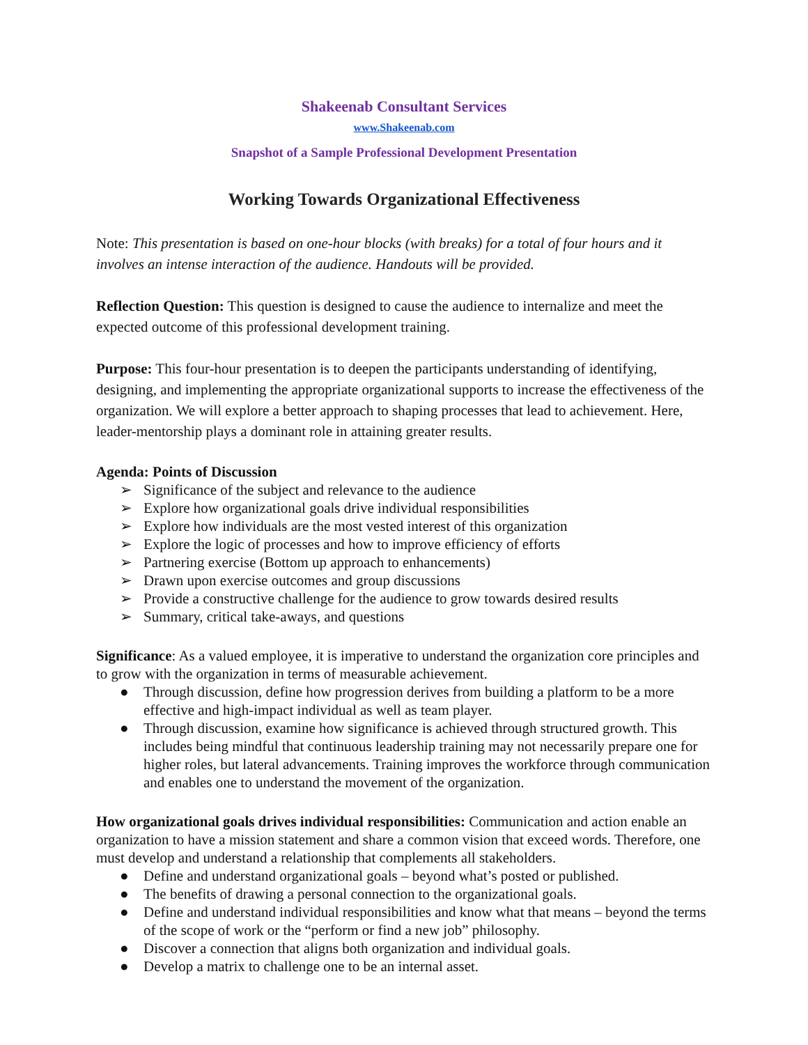Shakeenab Consultant Services
www.Shakeenab.com
Snapshot of a Sample Professional Development Presentation
Working Towards Organizational Effectiveness
Note: This presentation is based on one-hour blocks (with breaks) for a total of four hours and it involves an intense interaction of the audience. Handouts will be provided.
Reflection Question: This question is designed to cause the audience to internalize and meet the expected outcome of this professional development training.
Purpose: This four-hour presentation is to deepen the participants understanding of identifying, designing, and implementing the appropriate organizational supports to increase the effectiveness of the organization. We will explore a better approach to shaping processes that lead to achievement. Here, leader-mentorship plays a dominant role in attaining greater results.
Agenda: Points of Discussion
➢ Significance of the subject and relevance to the audience
➢ Explore how organizational goals drive individual responsibilities
➢ Explore how individuals are the most vested interest of this organization
➢ Explore the logic of processes and how to improve efficiency of efforts
➢ Partnering exercise (Bottom up approach to enhancements)
➢ Drawn upon exercise outcomes and group discussions
➢ Provide a constructive challenge for the audience to grow towards desired results
➢ Summary, critical take-aways, and questions
Significance: As a valued employee, it is imperative to understand the organization core principles and to grow with the organization in terms of measurable achievement.
● Through discussion, define how progression derives from building a platform to be a more effective and high-impact individual as well as team player.
● Through discussion, examine how significance is achieved through structured growth. This includes being mindful that continuous leadership training may not necessarily prepare one for higher roles, but lateral advancements. Training improves the workforce through communication and enables one to understand the movement of the organization.
How organizational goals drives individual responsibilities: Communication and action enable an organization to have a mission statement and share a common vision that exceed words. Therefore, one must develop and understand a relationship that complements all stakeholders.
● Define and understand organizational goals – beyond what’s posted or published.
● The benefits of drawing a personal connection to the organizational goals.
● Define and understand individual responsibilities and know what that means – beyond the terms of the scope of work or the “perform or find a new job” philosophy.
● Discover a connection that aligns both organization and individual goals.
● Develop a matrix to challenge one to be an internal asset.